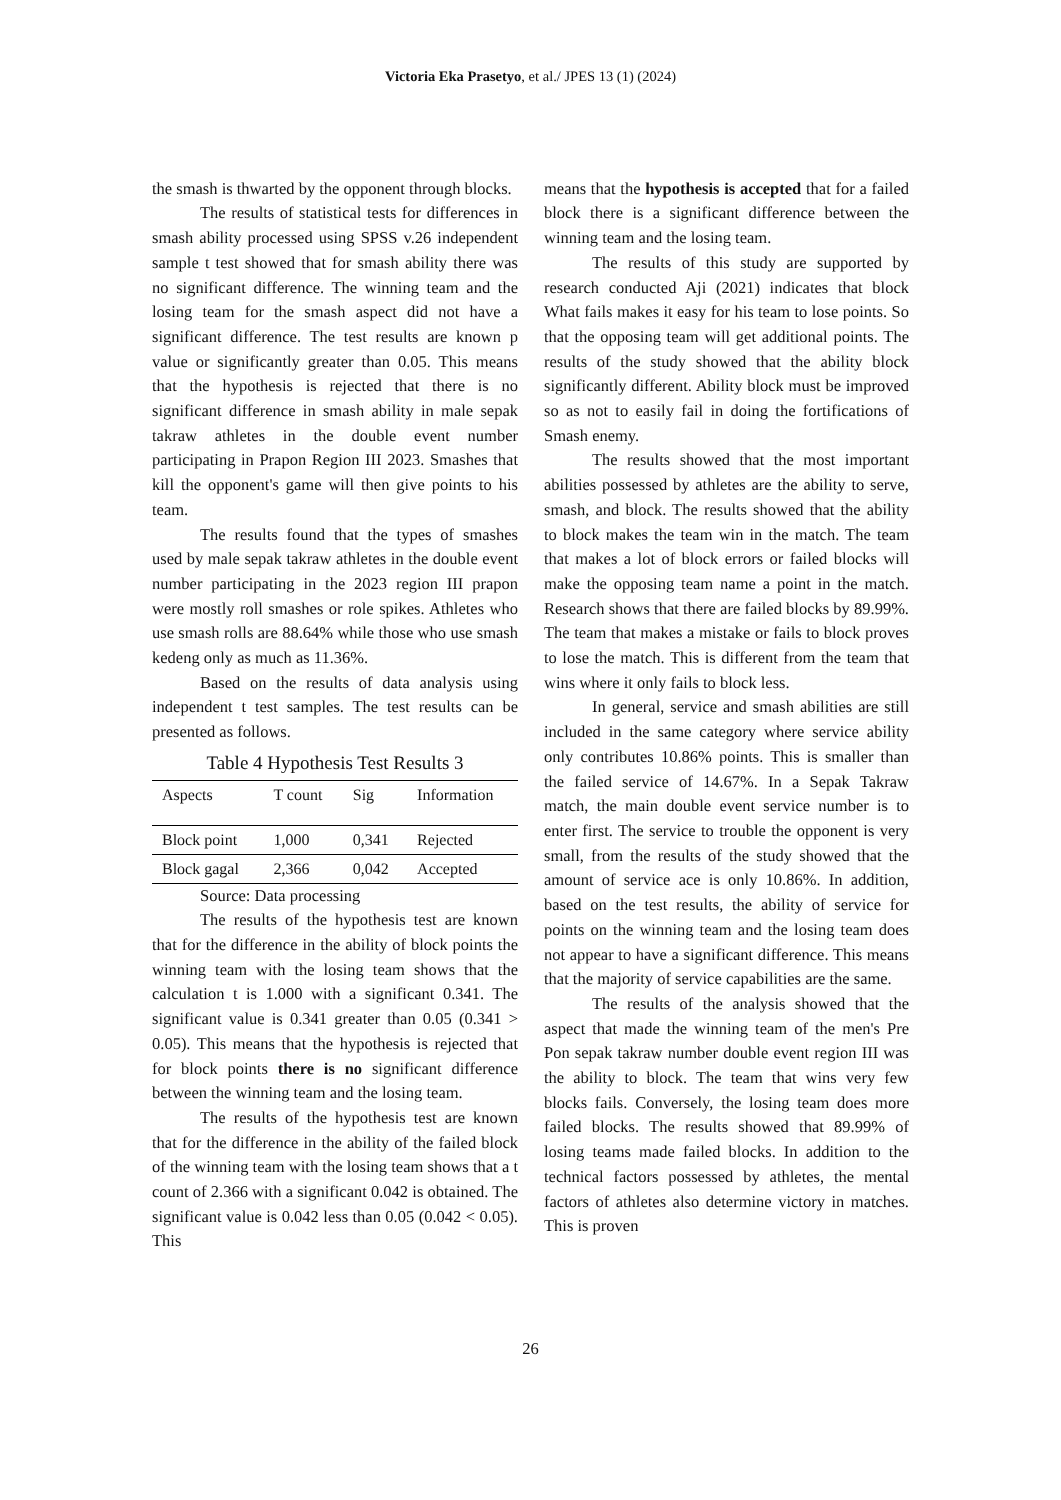Victoria Eka Prasetyo, et al./ JPES 13 (1) (2024)
the smash is thwarted by the opponent through blocks.
The results of statistical tests for differences in smash ability processed using SPSS v.26 independent sample t test showed that for smash ability there was no significant difference. The winning team and the losing team for the smash aspect did not have a significant difference. The test results are known p value or significantly greater than 0.05. This means that the hypothesis is rejected that there is no significant difference in smash ability in male sepak takraw athletes in the double event number participating in Prapon Region III 2023. Smashes that kill the opponent's game will then give points to his team.
The results found that the types of smashes used by male sepak takraw athletes in the double event number participating in the 2023 region III prapon were mostly roll smashes or role spikes. Athletes who use smash rolls are 88.64% while those who use smash kedeng only as much as 11.36%.
Based on the results of data analysis using independent t test samples. The test results can be presented as follows.
Table 4 Hypothesis Test Results 3
| Aspects | T count | Sig | Information |
| --- | --- | --- | --- |
| Block point | 1,000 | 0,341 | Rejected |
| Block gagal | 2,366 | 0,042 | Accepted |
Source: Data processing
The results of the hypothesis test are known that for the difference in the ability of block points the winning team with the losing team shows that the calculation t is 1.000 with a significant 0.341. The significant value is 0.341 greater than 0.05 (0.341 > 0.05). This means that the hypothesis is rejected that for block points there is no significant difference between the winning team and the losing team.
The results of the hypothesis test are known that for the difference in the ability of the failed block of the winning team with the losing team shows that a t count of 2.366 with a significant 0.042 is obtained. The significant value is 0.042 less than 0.05 (0.042 < 0.05). This
means that the hypothesis is accepted that for a failed block there is a significant difference between the winning team and the losing team.
The results of this study are supported by research conducted Aji (2021) indicates that block What fails makes it easy for his team to lose points. So that the opposing team will get additional points. The results of the study showed that the ability block significantly different. Ability block must be improved so as not to easily fail in doing the fortifications of Smash enemy.
The results showed that the most important abilities possessed by athletes are the ability to serve, smash, and block. The results showed that the ability to block makes the team win in the match. The team that makes a lot of block errors or failed blocks will make the opposing team name a point in the match. Research shows that there are failed blocks by 89.99%. The team that makes a mistake or fails to block proves to lose the match. This is different from the team that wins where it only fails to block less.
In general, service and smash abilities are still included in the same category where service ability only contributes 10.86% points. This is smaller than the failed service of 14.67%. In a Sepak Takraw match, the main double event service number is to enter first. The service to trouble the opponent is very small, from the results of the study showed that the amount of service ace is only 10.86%. In addition, based on the test results, the ability of service for points on the winning team and the losing team does not appear to have a significant difference. This means that the majority of service capabilities are the same.
The results of the analysis showed that the aspect that made the winning team of the men's Pre Pon sepak takraw number double event region III was the ability to block. The team that wins very few blocks fails. Conversely, the losing team does more failed blocks. The results showed that 89.99% of losing teams made failed blocks. In addition to the technical factors possessed by athletes, the mental factors of athletes also determine victory in matches. This is proven
26